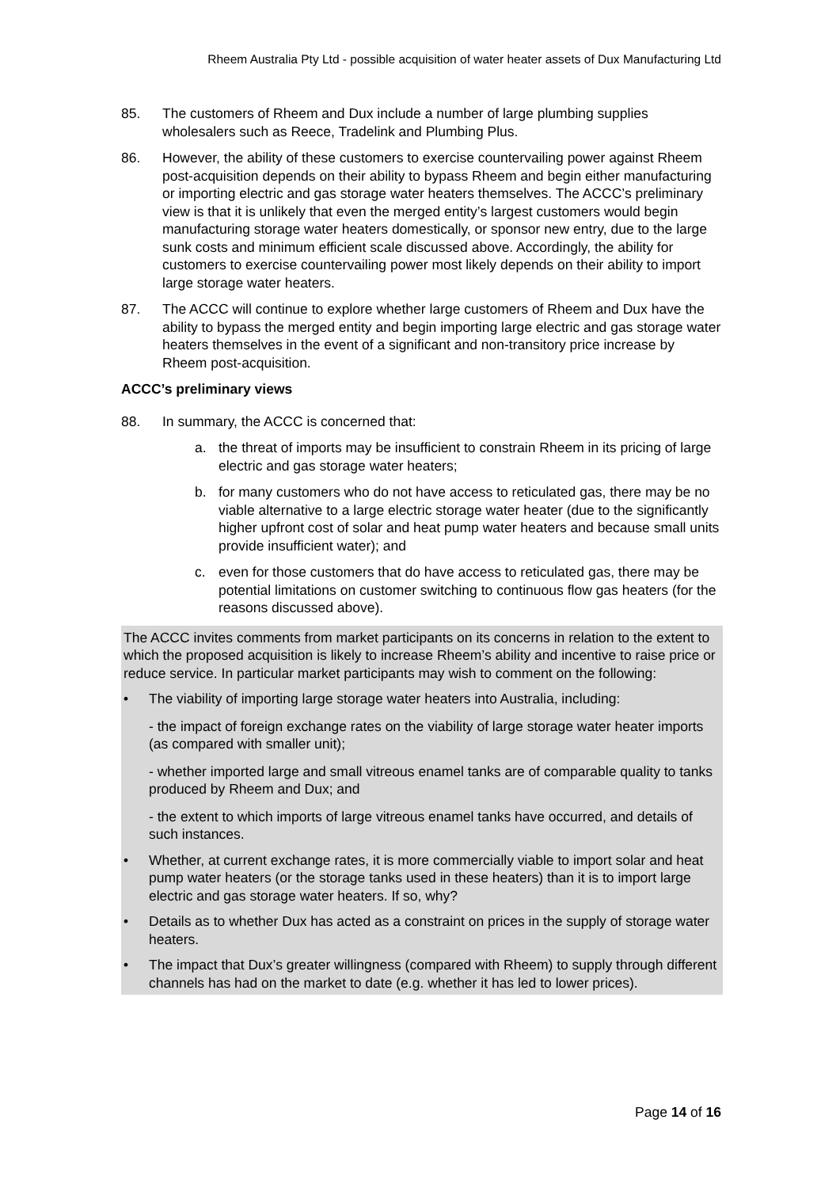Rheem Australia Pty Ltd - possible acquisition of water heater assets of Dux Manufacturing Ltd
85. The customers of Rheem and Dux include a number of large plumbing supplies wholesalers such as Reece, Tradelink and Plumbing Plus.
86. However, the ability of these customers to exercise countervailing power against Rheem post-acquisition depends on their ability to bypass Rheem and begin either manufacturing or importing electric and gas storage water heaters themselves. The ACCC’s preliminary view is that it is unlikely that even the merged entity’s largest customers would begin manufacturing storage water heaters domestically, or sponsor new entry, due to the large sunk costs and minimum efficient scale discussed above. Accordingly, the ability for customers to exercise countervailing power most likely depends on their ability to import large storage water heaters.
87. The ACCC will continue to explore whether large customers of Rheem and Dux have the ability to bypass the merged entity and begin importing large electric and gas storage water heaters themselves in the event of a significant and non-transitory price increase by Rheem post-acquisition.
ACCC’s preliminary views
88. In summary, the ACCC is concerned that:
a. the threat of imports may be insufficient to constrain Rheem in its pricing of large electric and gas storage water heaters;
b. for many customers who do not have access to reticulated gas, there may be no viable alternative to a large electric storage water heater (due to the significantly higher upfront cost of solar and heat pump water heaters and because small units provide insufficient water); and
c. even for those customers that do have access to reticulated gas, there may be potential limitations on customer switching to continuous flow gas heaters (for the reasons discussed above).
The ACCC invites comments from market participants on its concerns in relation to the extent to which the proposed acquisition is likely to increase Rheem’s ability and incentive to raise price or reduce service. In particular market participants may wish to comment on the following:
• The viability of importing large storage water heaters into Australia, including:
- the impact of foreign exchange rates on the viability of large storage water heater imports (as compared with smaller unit);
- whether imported large and small vitreous enamel tanks are of comparable quality to tanks produced by Rheem and Dux; and
- the extent to which imports of large vitreous enamel tanks have occurred, and details of such instances.
• Whether, at current exchange rates, it is more commercially viable to import solar and heat pump water heaters (or the storage tanks used in these heaters) than it is to import large electric and gas storage water heaters. If so, why?
• Details as to whether Dux has acted as a constraint on prices in the supply of storage water heaters.
• The impact that Dux’s greater willingness (compared with Rheem) to supply through different channels has had on the market to date (e.g. whether it has led to lower prices).
Page 14 of 16